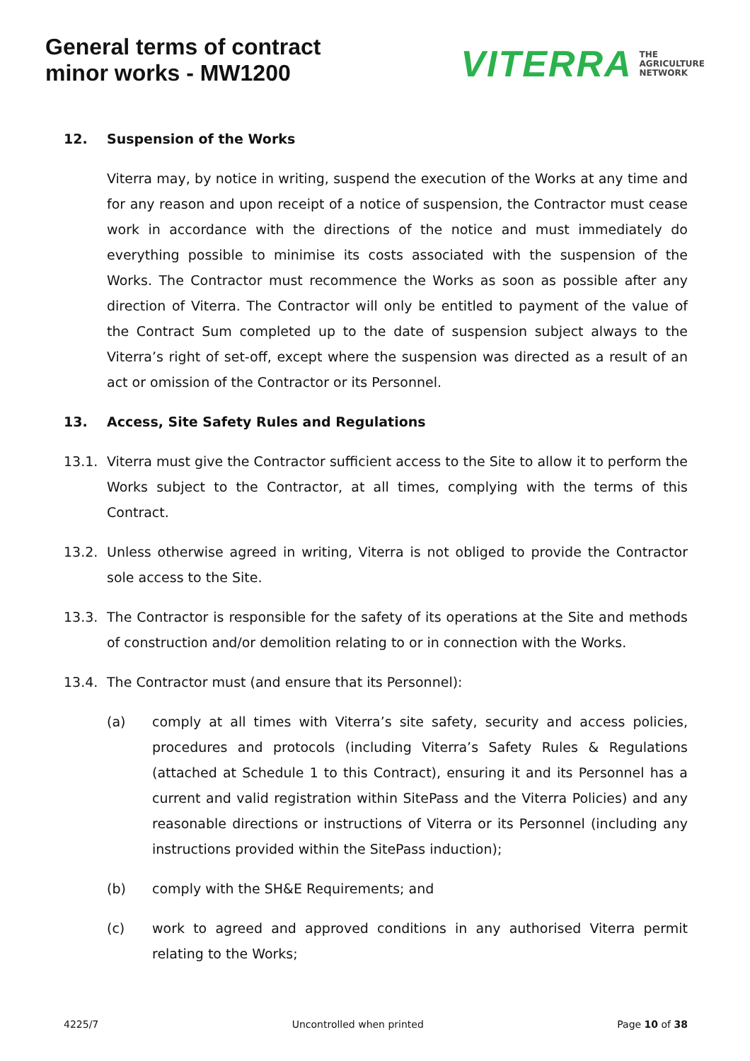General terms of contract
minor works - MW1200
VITERRA THE
AGRICULTURE
NETWORK
12. Suspension of the Works
Viterra may, by notice in writing, suspend the execution of the Works at any time and for any reason and upon receipt of a notice of suspension, the Contractor must cease work in accordance with the directions of the notice and must immediately do everything possible to minimise its costs associated with the suspension of the Works. The Contractor must recommence the Works as soon as possible after any direction of Viterra. The Contractor will only be entitled to payment of the value of the Contract Sum completed up to the date of suspension subject always to the Viterra’s right of set-off, except where the suspension was directed as a result of an act or omission of the Contractor or its Personnel.
13. Access, Site Safety Rules and Regulations
13.1. Viterra must give the Contractor sufficient access to the Site to allow it to perform the Works subject to the Contractor, at all times, complying with the terms of this Contract.
13.2. Unless otherwise agreed in writing, Viterra is not obliged to provide the Contractor sole access to the Site.
13.3. The Contractor is responsible for the safety of its operations at the Site and methods of construction and/or demolition relating to or in connection with the Works.
13.4. The Contractor must (and ensure that its Personnel):
(a) comply at all times with Viterra’s site safety, security and access policies, procedures and protocols (including Viterra’s Safety Rules & Regulations (attached at Schedule 1 to this Contract), ensuring it and its Personnel has a current and valid registration within SitePass and the Viterra Policies) and any reasonable directions or instructions of Viterra or its Personnel (including any instructions provided within the SitePass induction);
(b) comply with the SH&E Requirements; and
(c) work to agreed and approved conditions in any authorised Viterra permit relating to the Works;
4225/7 Uncontrolled when printed Page 10 of 38